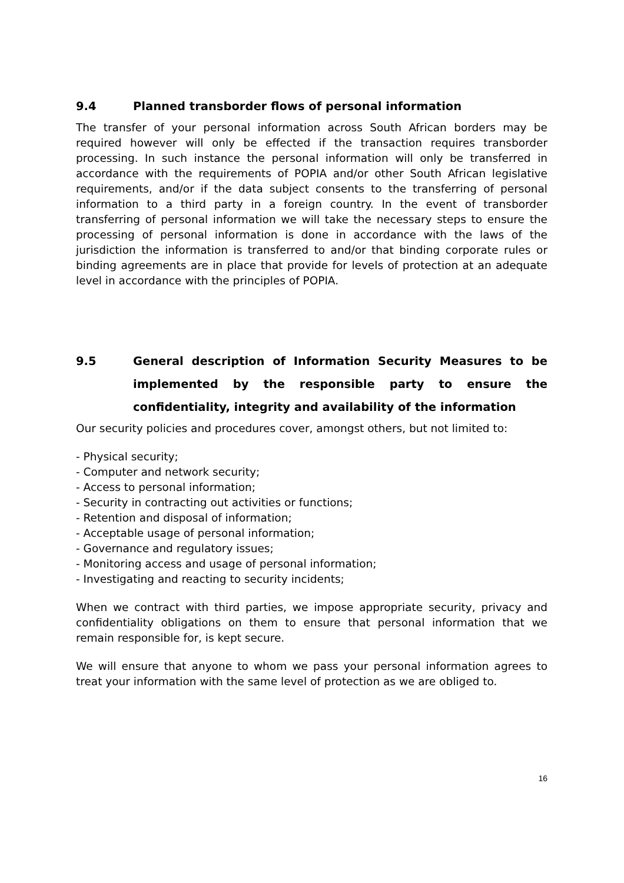9.4 Planned transborder flows of personal information
The transfer of your personal information across South African borders may be required however will only be effected if the transaction requires transborder processing. In such instance the personal information will only be transferred in accordance with the requirements of POPIA and/or other South African legislative requirements, and/or if the data subject consents to the transferring of personal information to a third party in a foreign country. In the event of transborder transferring of personal information we will take the necessary steps to ensure the processing of personal information is done in accordance with the laws of the jurisdiction the information is transferred to and/or that binding corporate rules or binding agreements are in place that provide for levels of protection at an adequate level in accordance with the principles of POPIA.
9.5 General description of Information Security Measures to be implemented by the responsible party to ensure the confidentiality, integrity and availability of the information
Our security policies and procedures cover, amongst others, but not limited to:
- Physical security;
- Computer and network security;
- Access to personal information;
- Security in contracting out activities or functions;
- Retention and disposal of information;
- Acceptable usage of personal information;
- Governance and regulatory issues;
- Monitoring access and usage of personal information;
- Investigating and reacting to security incidents;
When we contract with third parties, we impose appropriate security, privacy and confidentiality obligations on them to ensure that personal information that we remain responsible for, is kept secure.
We will ensure that anyone to whom we pass your personal information agrees to treat your information with the same level of protection as we are obliged to.
16